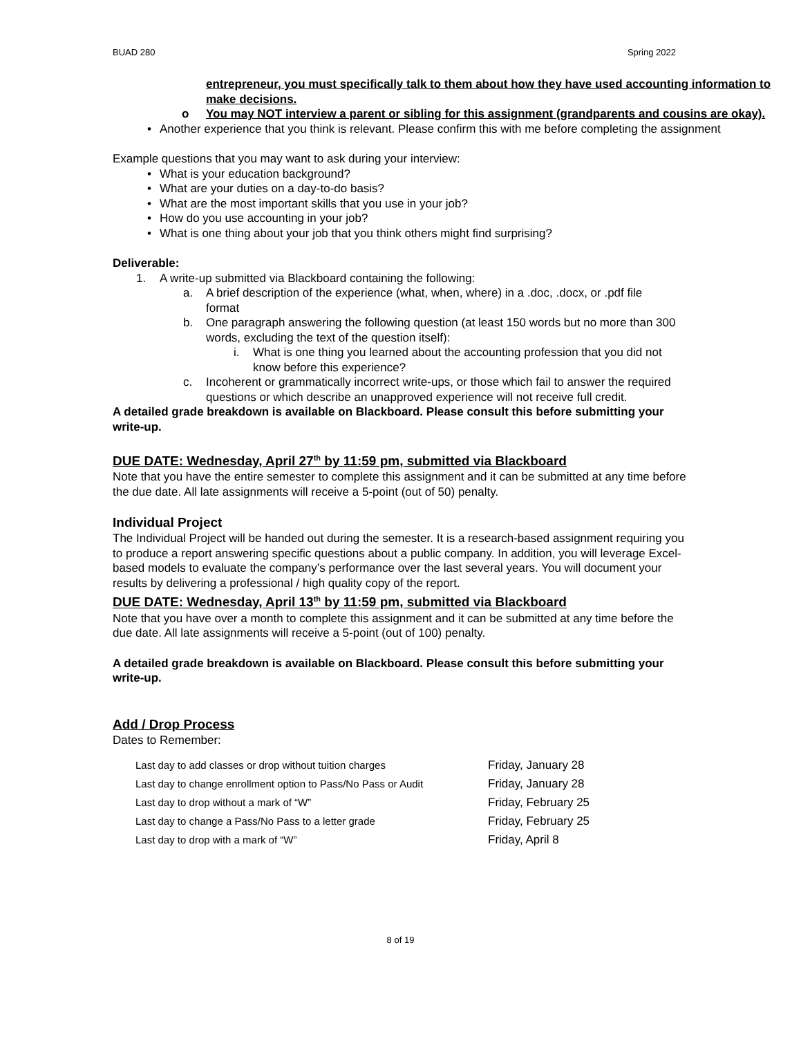BUAD 280 Spring 2022
entrepreneur, you must specifically talk to them about how they have used accounting information to make decisions.
o You may NOT interview a parent or sibling for this assignment (grandparents and cousins are okay).
• Another experience that you think is relevant. Please confirm this with me before completing the assignment
Example questions that you may want to ask during your interview:
• What is your education background?
• What are your duties on a day-to-do basis?
• What are the most important skills that you use in your job?
• How do you use accounting in your job?
• What is one thing about your job that you think others might find surprising?
Deliverable:
1. A write-up submitted via Blackboard containing the following:
a. A brief description of the experience (what, when, where) in a .doc, .docx, or .pdf file format
b. One paragraph answering the following question (at least 150 words but no more than 300 words, excluding the text of the question itself):
i. What is one thing you learned about the accounting profession that you did not know before this experience?
c. Incoherent or grammatically incorrect write-ups, or those which fail to answer the required questions or which describe an unapproved experience will not receive full credit.
A detailed grade breakdown is available on Blackboard. Please consult this before submitting your write-up.
DUE DATE: Wednesday, April 27<sup>th</sup> by 11:59 pm, submitted via Blackboard
Note that you have the entire semester to complete this assignment and it can be submitted at any time before the due date. All late assignments will receive a 5-point (out of 50) penalty.
Individual Project
The Individual Project will be handed out during the semester. It is a research-based assignment requiring you to produce a report answering specific questions about a public company. In addition, you will leverage Excel-based models to evaluate the company’s performance over the last several years. You will document your results by delivering a professional / high quality copy of the report.
DUE DATE: Wednesday, April 13<sup>th</sup> by 11:59 pm, submitted via Blackboard
Note that you have over a month to complete this assignment and it can be submitted at any time before the due date. All late assignments will receive a 5-point (out of 100) penalty.
A detailed grade breakdown is available on Blackboard. Please consult this before submitting your write-up.
Add / Drop Process
Dates to Remember:
| Last day to add classes or drop without tuition charges | Friday, January 28 |
| Last day to change enrollment option to Pass/No Pass or Audit | Friday, January 28 |
| Last day to drop without a mark of “W” | Friday, February 25 |
| Last day to change a Pass/No Pass to a letter grade | Friday, February 25 |
| Last day to drop with a mark of “W” | Friday, April 8 |
8 of 19